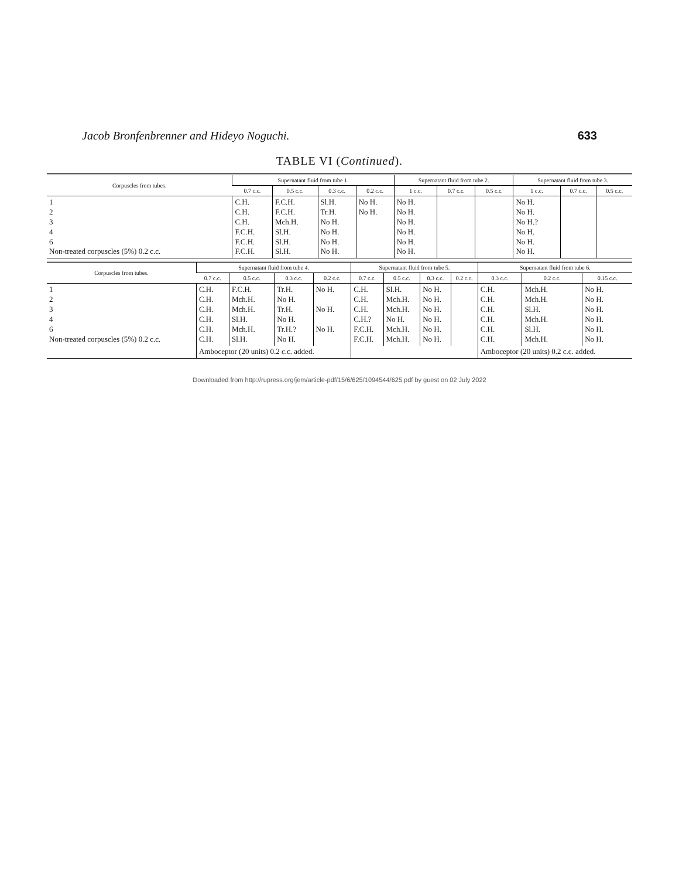Jacob Bronfenbrenner and Hideyo Noguchi. 633
TABLE VI (Continued).
| Corpuscles from tubes. | Supernatant fluid from tube 1. | | | | Supernatant fluid from tube 2. | | | Supernatant fluid from tube 3. | | |
| --- | --- | --- | --- | --- | --- | --- | --- | --- | --- | --- |
| | 0.7 c.c. | 0.5 c.c. | 0.3 c.c. | 0.2 c.c. | 1 c.c. | 0.7 c.c. | 0.5 c.c. | 1 c.c. | 0.7 c.c. | 0.5 c.c. |
| 1 2 3 4 6 Non-treated corpuscles (5%) 0.2 c.c. | C.H. C.H. C.H. F.C.H. F.C.H. F.C.H. | F.C.H. F.C.H. Mch.H. Sl.H. Sl.H. Sl.H. | Sl.H. Tr.H. No H. No H. No H. No H. | No H. No H. | No H. No H. No H. No H. No H. No H. | | | No H. No H. No H.? No H. No H. No H. | | |
| Corpuscles from tubes. | Supernatant fluid from tube 4. | | | | Supernatant fluid from tube 5. | | | | Supernatant fluid from tube 6. | | |
| --- | --- | --- | --- | --- | --- | --- | --- | --- | --- | --- | --- |
| | 0.7 c.c. | 0.5 c.c. | 0.3 c.c. | 0.2 c.c. | 0.7 c.c. | 0.5 c.c. | 0.3 c.c. | 0.2 c.c. | 0.3 c.c. | 0.2 c.c. | 0.15 c.c. |
| 1 2 3 4 6 Non-treated corpuscles (5%) 0.2 c.c. | C.H. C.H. C.H. C.H. C.H. C.H. | F.C.H. Mch.H. Mch.H. Sl.H. Mch.H. Sl.H. | Tr.H. No H. Tr.H. No H. Tr.H.? No H. | No H. No H. No H. | C.H. C.H. C.H. C.H.? F.C.H. F.C.H. | Sl.H. Mch.H. Mch.H. No H. Mch.H. Mch.H. | No H. No H. No H. No H. No H. No H. | | C.H. C.H. C.H. C.H. C.H. C.H. | Mch.H. Mch.H. Sl.H. Mch.H. Sl.H. Mch.H. | No H. No H. No H. No H. No H. No H. |
| | Amboceptor (20 units) 0.2 c.c. added. | | | | | | | | Amboceptor (20 units) 0.2 c.c. added. | | |
Downloaded from http://rupress.org/jem/article-pdf/15/6/625/1094544/625.pdf by guest on 02 July 2022